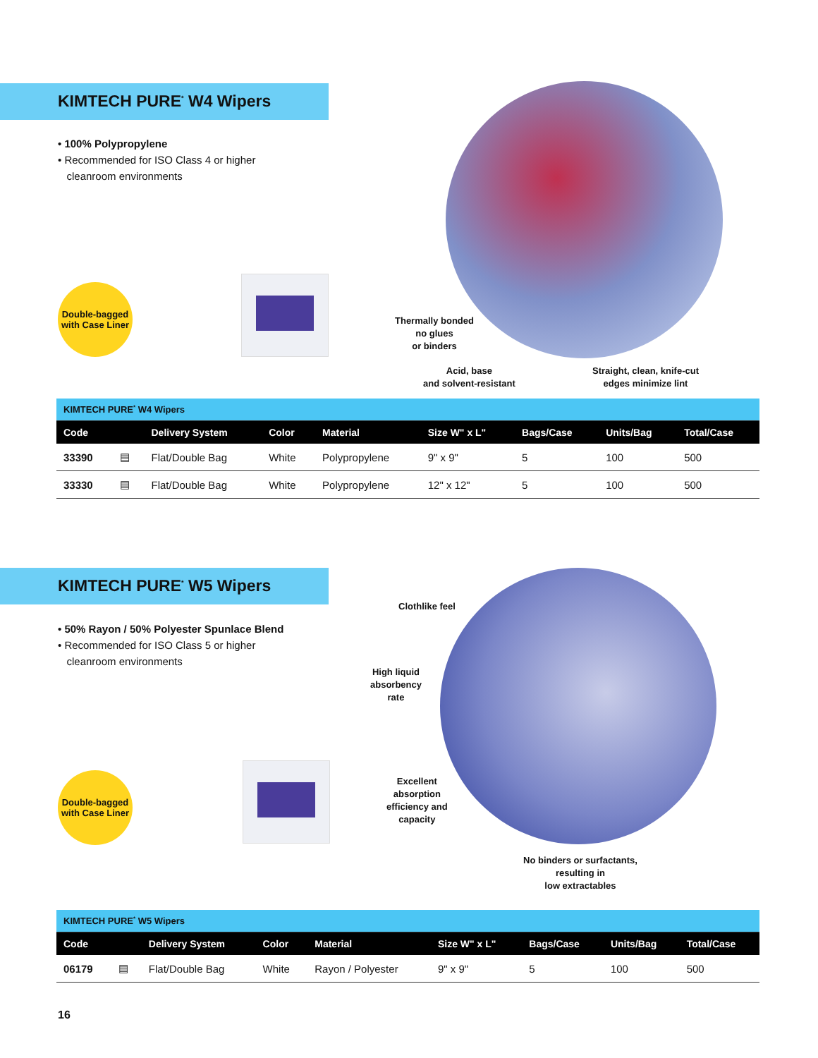KIMTECH PURE<sup>*</sup> W4 Wipers
• 100% Polypropylene
• Recommended for ISO Class 4 or higher
cleanroom environments
Double-bagged
with Case Liner
Thermally bonded
no glues
or binders
Acid, base
and solvent-resistant
Straight, clean, knife-cut
edges minimize lint
| KIMTECH PURE<sup>*</sup> W4 Wipers | | | | | | | | |
| Code | | Delivery System | Color | Material | Size W" x L" | Bags/Case | Units/Bag | Total/Case |
| 33390 | ▤ | Flat/Double Bag | White | Polypropylene | 9" x 9" | 5 | 100 | 500 |
| 33330 | ▤ | Flat/Double Bag | White | Polypropylene | 12" x 12" | 5 | 100 | 500 |
KIMTECH PURE<sup>*</sup> W5 Wipers
• 50% Rayon / 50% Polyester Spunlace Blend
• Recommended for ISO Class 5 or higher
cleanroom environments
Double-bagged
with Case Liner
Clothlike feel
High liquid
absorbency
rate
Excellent
absorption
efficiency and
capacity
No binders or surfactants,
resulting in
low extractables
| KIMTECH PURE<sup>*</sup> W5 Wipers | | | | | | | | |
| Code | | Delivery System | Color | Material | Size W" x L" | Bags/Case | Units/Bag | Total/Case |
| 06179 | ▤ | Flat/Double Bag | White | Rayon / Polyester | 9" x 9" | 5 | 100 | 500 |
16